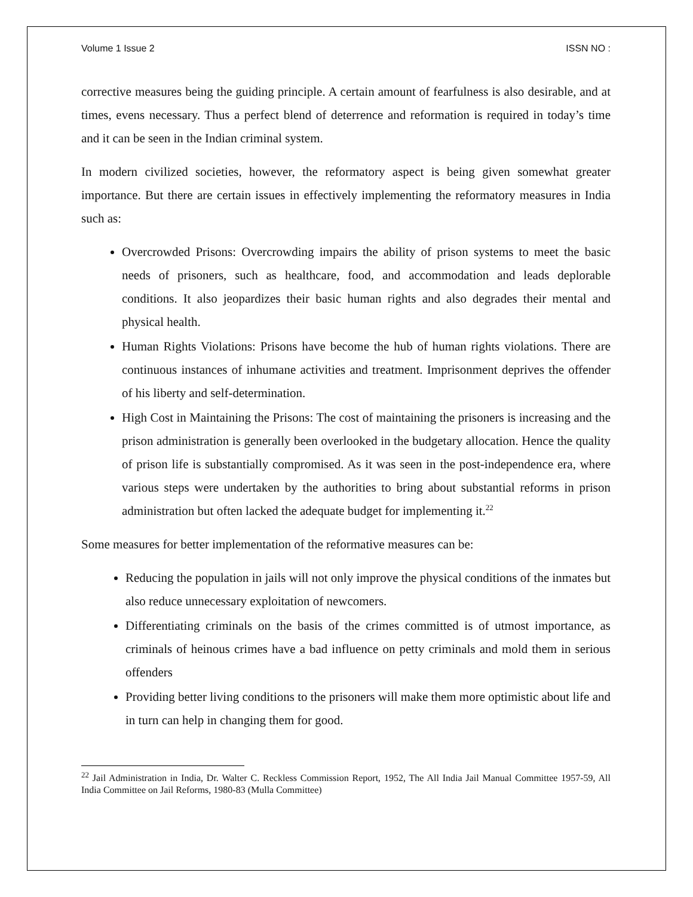Volume 1 Issue 2 ISSN NO :
corrective measures being the guiding principle. A certain amount of fearfulness is also desirable, and at times, evens necessary. Thus a perfect blend of deterrence and reformation is required in today’s time and it can be seen in the Indian criminal system.
In modern civilized societies, however, the reformatory aspect is being given somewhat greater importance. But there are certain issues in effectively implementing the reformatory measures in India such as:
Overcrowded Prisons: Overcrowding impairs the ability of prison systems to meet the basic needs of prisoners, such as healthcare, food, and accommodation and leads deplorable conditions. It also jeopardizes their basic human rights and also degrades their mental and physical health.
Human Rights Violations: Prisons have become the hub of human rights violations. There are continuous instances of inhumane activities and treatment. Imprisonment deprives the offender of his liberty and self-determination.
High Cost in Maintaining the Prisons: The cost of maintaining the prisoners is increasing and the prison administration is generally been overlooked in the budgetary allocation. Hence the quality of prison life is substantially compromised. As it was seen in the post-independence era, where various steps were undertaken by the authorities to bring about substantial reforms in prison administration but often lacked the adequate budget for implementing it.<sup>22</sup>
Some measures for better implementation of the reformative measures can be:
Reducing the population in jails will not only improve the physical conditions of the inmates but also reduce unnecessary exploitation of newcomers.
Differentiating criminals on the basis of the crimes committed is of utmost importance, as criminals of heinous crimes have a bad influence on petty criminals and mold them in serious offenders
Providing better living conditions to the prisoners will make them more optimistic about life and in turn can help in changing them for good.
<sup>22</sup> Jail Administration in India, Dr. Walter C. Reckless Commission Report, 1952, The All India Jail Manual Committee 1957-59, All India Committee on Jail Reforms, 1980-83 (Mulla Committee)